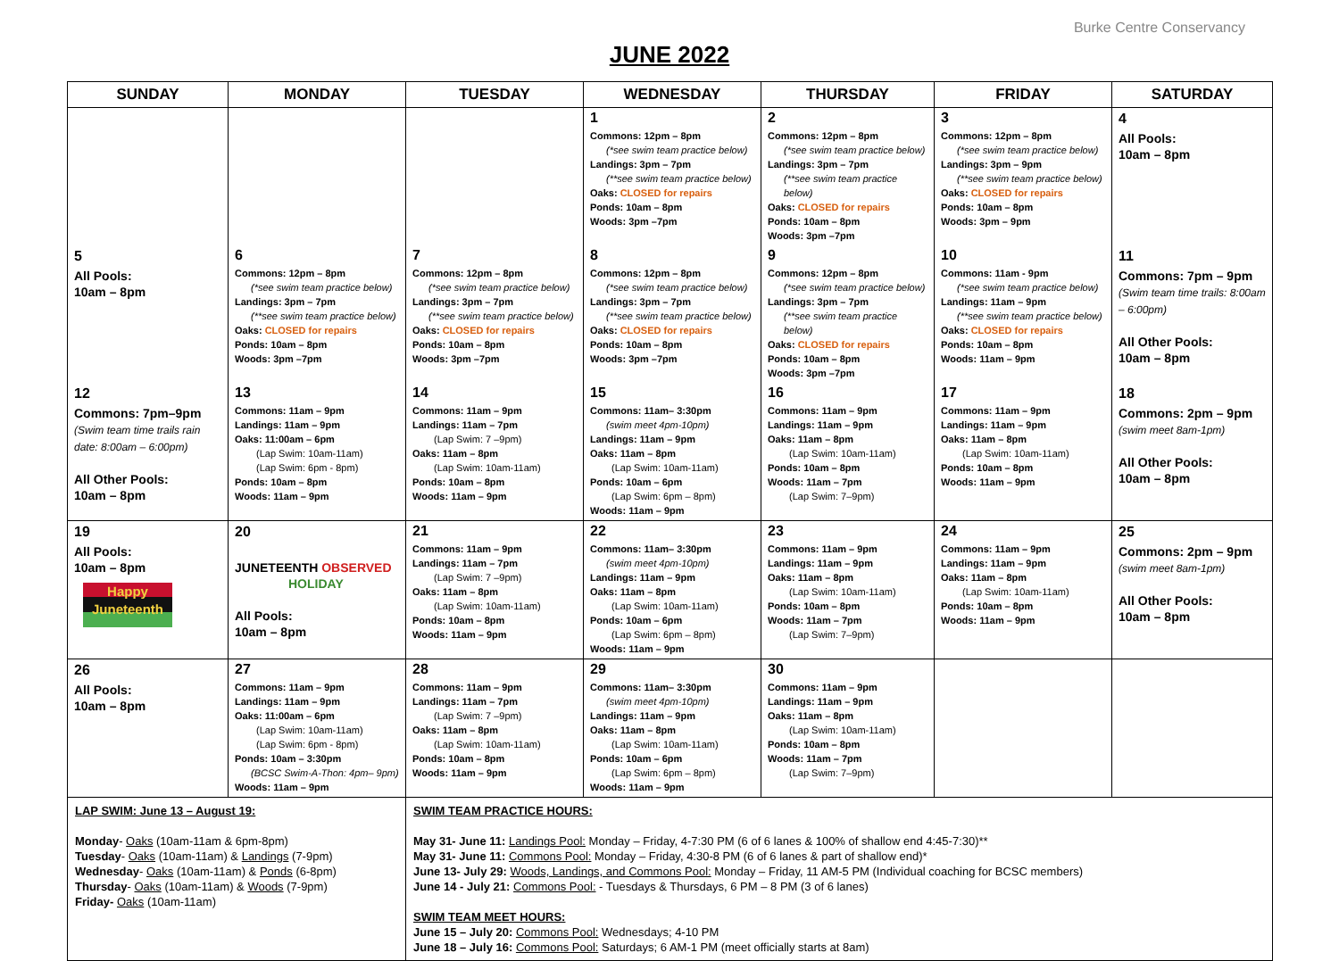Burke Centre Conservancy
JUNE 2022
| SUNDAY | MONDAY | TUESDAY | WEDNESDAY | THURSDAY | FRIDAY | SATURDAY |
| --- | --- | --- | --- | --- | --- | --- |
| | | | 1 Commons: 12pm – 8pm (*see swim team practice below) Landings: 3pm – 7pm (**see swim team practice below) Oaks: CLOSED for repairs Ponds: 10am – 8pm Woods: 3pm –7pm | 2 Commons: 12pm – 8pm (*see swim team practice below) Landings: 3pm – 7pm (**see swim team practice below) Oaks: CLOSED for repairs Ponds: 10am – 8pm Woods: 3pm –7pm | 3 Commons: 12pm – 8pm (*see swim team practice below) Landings: 3pm – 9pm (**see swim team practice below) Oaks: CLOSED for repairs Ponds: 10am – 8pm Woods: 3pm – 9pm | 4 All Pools: 10am – 8pm |
| 5 All Pools: 10am – 8pm | 6 Commons: 12pm – 8pm (*see swim team practice below) Landings: 3pm – 7pm (**see swim team practice below) Oaks: CLOSED for repairs Ponds: 10am – 8pm Woods: 3pm –7pm | 7 Commons: 12pm – 8pm (*see swim team practice below) Landings: 3pm – 7pm (**see swim team practice below) Oaks: CLOSED for repairs Ponds: 10am – 8pm Woods: 3pm –7pm | 8 Commons: 12pm – 8pm (*see swim team practice below) Landings: 3pm – 7pm (**see swim team practice below) Oaks: CLOSED for repairs Ponds: 10am – 8pm Woods: 3pm –7pm | 9 Commons: 12pm – 8pm (*see swim team practice below) Landings: 3pm – 7pm (**see swim team practice below) Oaks: CLOSED for repairs Ponds: 10am – 8pm Woods: 3pm –7pm | 10 Commons: 11am - 9pm (*see swim team practice below) Landings: 11am – 9pm (**see swim team practice below) Oaks: CLOSED for repairs Ponds: 10am – 8pm Woods: 11am – 9pm | 11 Commons: 7pm – 9pm (Swim team time trails: 8:00am – 6:00pm) All Other Pools: 10am – 8pm |
| 12 Commons: 7pm–9pm (Swim team time trails rain date: 8:00am – 6:00pm) All Other Pools: 10am – 8pm | 13 Commons: 11am – 9pm Landings: 11am – 9pm Oaks: 11:00am – 6pm (Lap Swim: 10am-11am) (Lap Swim: 6pm - 8pm) Ponds: 10am – 8pm Woods: 11am – 9pm | 14 Commons: 11am – 9pm Landings: 11am – 7pm (Lap Swim: 7 –9pm) Oaks: 11am – 8pm (Lap Swim: 10am-11am) Ponds: 10am – 8pm Woods: 11am – 9pm | 15 Commons: 11am– 3:30pm (swim meet 4pm-10pm) Landings: 11am – 9pm Oaks: 11am – 8pm (Lap Swim: 10am-11am) Ponds: 10am – 6pm (Lap Swim: 6pm – 8pm) Woods: 11am – 9pm | 16 Commons: 11am – 9pm Landings: 11am – 9pm Oaks: 11am – 8pm (Lap Swim: 10am-11am) Ponds: 10am – 8pm Woods: 11am – 7pm (Lap Swim: 7–9pm) | 17 Commons: 11am – 9pm Landings: 11am – 9pm Oaks: 11am – 8pm (Lap Swim: 10am-11am) Ponds: 10am – 8pm Woods: 11am – 9pm | 18 Commons: 2pm – 9pm (swim meet 8am-1pm) All Other Pools: 10am – 8pm |
| 19 All Pools: 10am – 8pm Happy Juneteenth | 20 JUNETEENTH OBSERVED HOLIDAY All Pools: 10am – 8pm | 21 Commons: 11am – 9pm Landings: 11am – 7pm (Lap Swim: 7 –9pm) Oaks: 11am – 8pm (Lap Swim: 10am-11am) Ponds: 10am – 8pm Woods: 11am – 9pm | 22 Commons: 11am– 3:30pm (swim meet 4pm-10pm) Landings: 11am – 9pm Oaks: 11am – 8pm (Lap Swim: 10am-11am) Ponds: 10am – 6pm (Lap Swim: 6pm – 8pm) Woods: 11am – 9pm | 23 Commons: 11am – 9pm Landings: 11am – 9pm Oaks: 11am – 8pm (Lap Swim: 10am-11am) Ponds: 10am – 8pm Woods: 11am – 7pm (Lap Swim: 7–9pm) | 24 Commons: 11am – 9pm Landings: 11am – 9pm Oaks: 11am – 8pm (Lap Swim: 10am-11am) Ponds: 10am – 8pm Woods: 11am – 9pm | 25 Commons: 2pm – 9pm (swim meet 8am-1pm) All Other Pools: 10am – 8pm |
| 26 All Pools: 10am – 8pm | 27 Commons: 11am – 9pm Landings: 11am – 9pm Oaks: 11:00am – 6pm (Lap Swim: 10am-11am) (Lap Swim: 6pm - 8pm) Ponds: 10am – 3:30pm (BCSC Swim-A-Thon: 4pm– 9pm) Woods: 11am – 9pm | 28 Commons: 11am – 9pm Landings: 11am – 7pm (Lap Swim: 7 –9pm) Oaks: 11am – 8pm (Lap Swim: 10am-11am) Ponds: 10am – 8pm Woods: 11am – 9pm | 29 Commons: 11am– 3:30pm (swim meet 4pm-10pm) Landings: 11am – 9pm Oaks: 11am – 8pm (Lap Swim: 10am-11am) Ponds: 10am – 6pm (Lap Swim: 6pm – 8pm) Woods: 11am – 9pm | 30 Commons: 11am – 9pm Landings: 11am – 9pm Oaks: 11am – 8pm (Lap Swim: 10am-11am) Ponds: 10am – 8pm Woods: 11am – 7pm (Lap Swim: 7–9pm) | | |
| LAP SWIM: June 13 – August 19: Monday - Oaks (10am-11am & 6pm-8pm) Tuesday - Oaks (10am-11am) & Landings (7-9pm) Wednesday - Oaks (10am-11am) & Ponds (6-8pm) Thursday - Oaks (10am-11am) & Woods (7-9pm) Friday- Oaks (10am-11am) | | SWIM TEAM PRACTICE HOURS: May 31- June 11: Landings Pool: Monday – Friday, 4-7:30 PM (6 of 6 lanes & 100% of shallow end 4:45-7:30)** May 31- June 11: Commons Pool: Monday – Friday, 4:30-8 PM (6 of 6 lanes & part of shallow end)* June 13- July 29: Woods, Landings, and Commons Pool: Monday – Friday, 11 AM-5 PM (Individual coaching for BCSC members) June 14 - July 21: Commons Pool: - Tuesdays & Thursdays, 6 PM – 8 PM (3 of 6 lanes) SWIM TEAM MEET HOURS: June 15 – July 20: Commons Pool: Wednesdays; 4-10 PM June 18 – July 16: Commons Pool: Saturdays; 6 AM-1 PM (meet officially starts at 8am) | | | | |